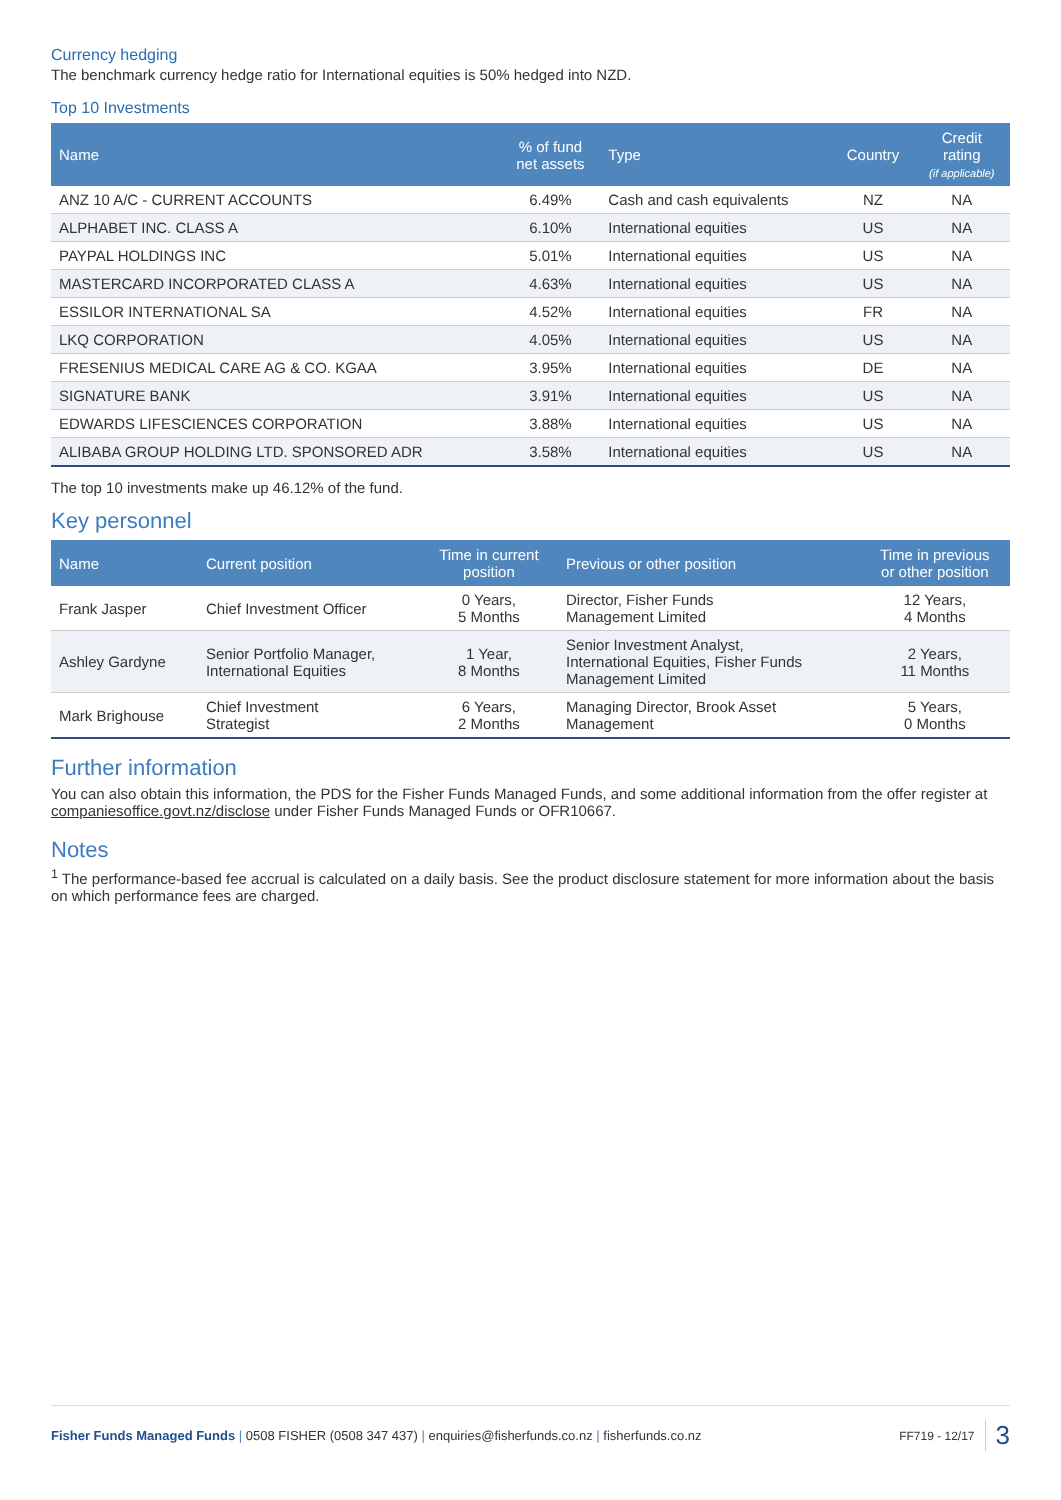Currency hedging
The benchmark currency hedge ratio for International equities is 50% hedged into NZD.
Top 10 Investments
| Name | % of fund net assets | Type | Country | Credit rating (if applicable) |
| --- | --- | --- | --- | --- |
| ANZ 10 A/C - CURRENT ACCOUNTS | 6.49% | Cash and cash equivalents | NZ | NA |
| ALPHABET INC. CLASS A | 6.10% | International equities | US | NA |
| PAYPAL HOLDINGS INC | 5.01% | International equities | US | NA |
| MASTERCARD INCORPORATED CLASS A | 4.63% | International equities | US | NA |
| ESSILOR INTERNATIONAL SA | 4.52% | International equities | FR | NA |
| LKQ CORPORATION | 4.05% | International equities | US | NA |
| FRESENIUS MEDICAL CARE AG & CO. KGAA | 3.95% | International equities | DE | NA |
| SIGNATURE BANK | 3.91% | International equities | US | NA |
| EDWARDS LIFESCIENCES CORPORATION | 3.88% | International equities | US | NA |
| ALIBABA GROUP HOLDING LTD. SPONSORED ADR | 3.58% | International equities | US | NA |
The top 10 investments make up 46.12% of the fund.
Key personnel
| Name | Current position | Time in current position | Previous or other position | Time in previous or other position |
| --- | --- | --- | --- | --- |
| Frank Jasper | Chief Investment Officer | 0 Years, 5 Months | Director, Fisher Funds Management Limited | 12 Years, 4 Months |
| Ashley Gardyne | Senior Portfolio Manager, International Equities | 1 Year, 8 Months | Senior Investment Analyst, International Equities, Fisher Funds Management Limited | 2 Years, 11 Months |
| Mark Brighouse | Chief Investment Strategist | 6 Years, 2 Months | Managing Director, Brook Asset Management | 5 Years, 0 Months |
Further information
You can also obtain this information, the PDS for the Fisher Funds Managed Funds, and some additional information from the offer register at companiesoffice.govt.nz/disclose under Fisher Funds Managed Funds or OFR10667.
Notes
<sup>1</sup> The performance-based fee accrual is calculated on a daily basis. See the product disclosure statement for more information about the basis on which performance fees are charged.
Fisher Funds Managed Funds | 0508 FISHER (0508 347 437) | enquiries@fisherfunds.co.nz | fisherfunds.co.nz FF719 - 12/17 3